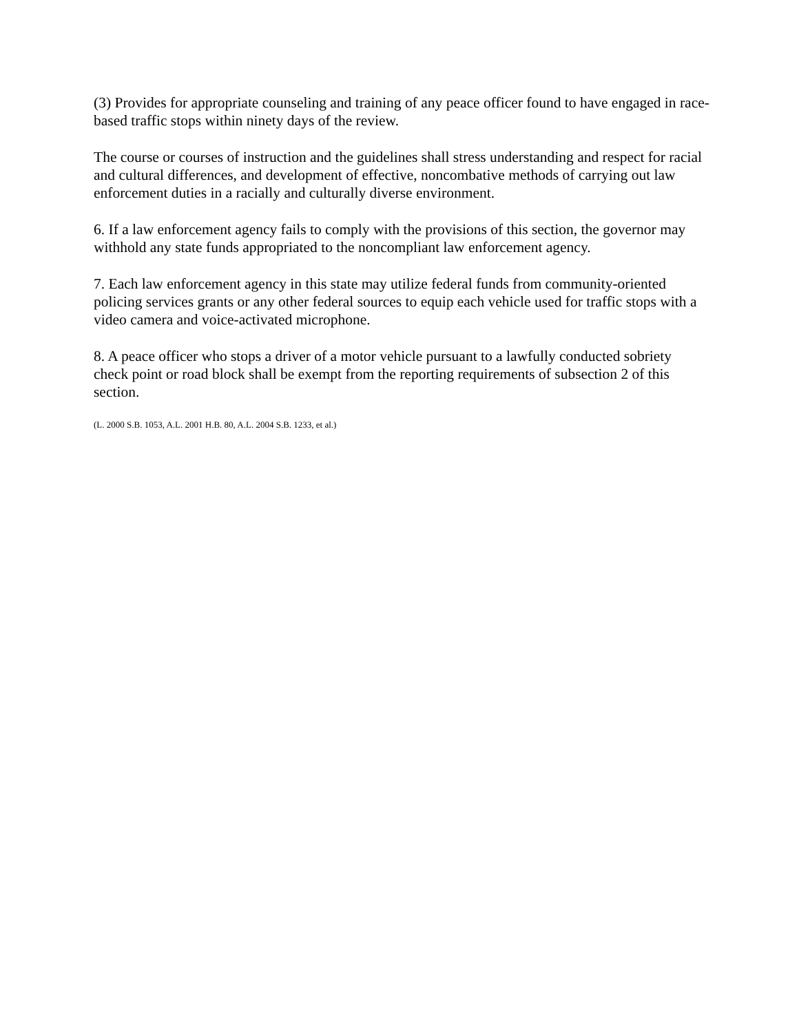(3) Provides for appropriate counseling and training of any peace officer found to have engaged in race-based traffic stops within ninety days of the review.
The course or courses of instruction and the guidelines shall stress understanding and respect for racial and cultural differences, and development of effective, noncombative methods of carrying out law enforcement duties in a racially and culturally diverse environment.
6. If a law enforcement agency fails to comply with the provisions of this section, the governor may withhold any state funds appropriated to the noncompliant law enforcement agency.
7. Each law enforcement agency in this state may utilize federal funds from community-oriented policing services grants or any other federal sources to equip each vehicle used for traffic stops with a video camera and voice-activated microphone.
8. A peace officer who stops a driver of a motor vehicle pursuant to a lawfully conducted sobriety check point or road block shall be exempt from the reporting requirements of subsection 2 of this section.
(L. 2000 S.B. 1053, A.L. 2001 H.B. 80, A.L. 2004 S.B. 1233, et al.)